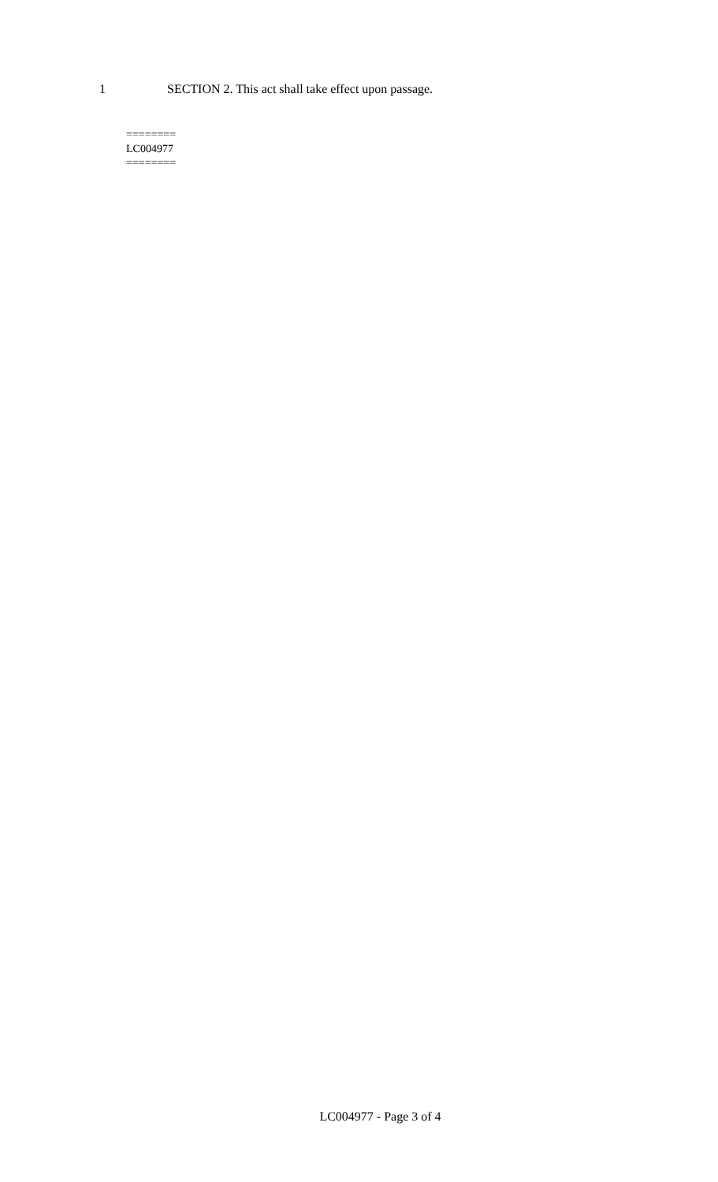1 SECTION 2. This act shall take effect upon passage.
========
LC004977
========
LC004977 - Page 3 of 4